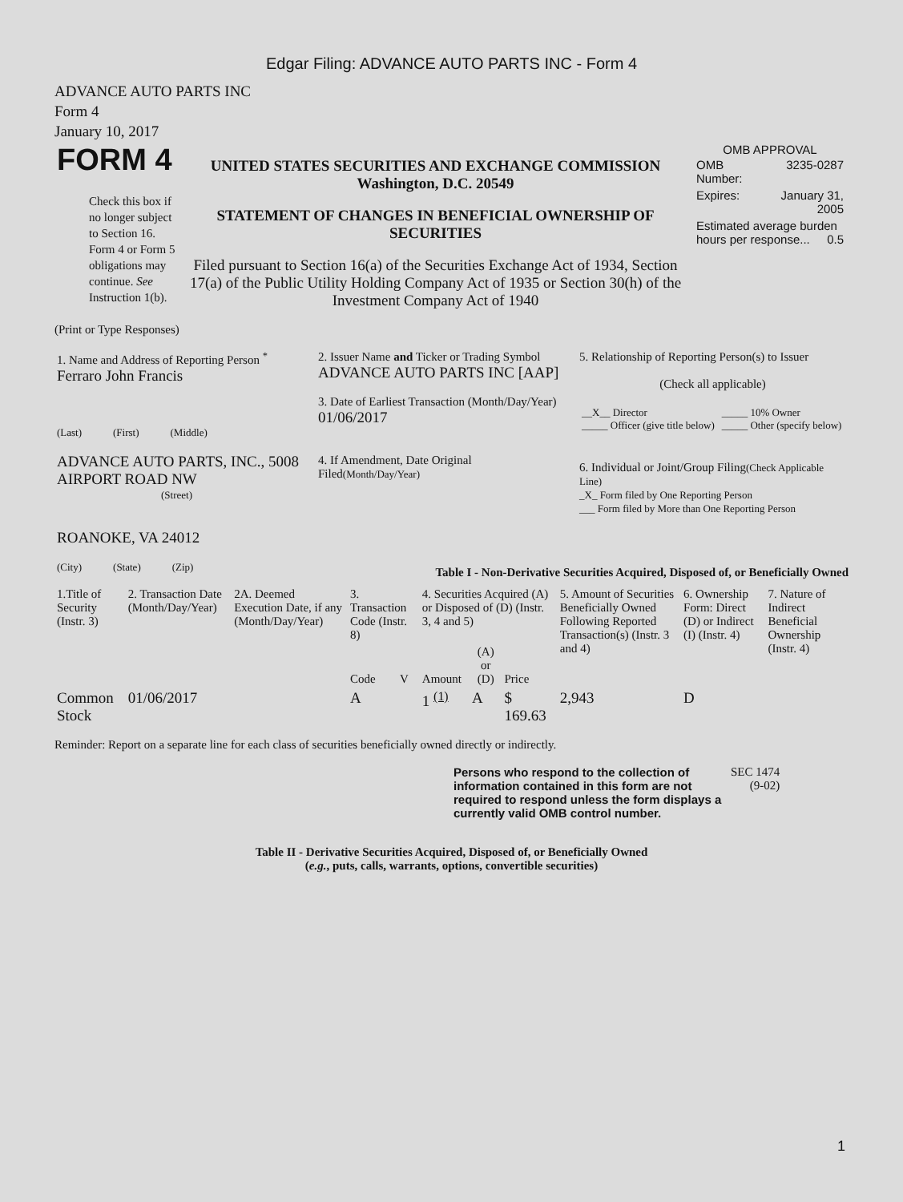Edgar Filing: ADVANCE AUTO PARTS INC - Form 4
ADVANCE AUTO PARTS INC
Form 4
January 10, 2017
| FORM 4 Check this box if no longer subject to Section 16. Form 4 or Form 5 obligations may continue. See Instruction 1(b). | UNITED STATES SECURITIES AND EXCHANGE COMMISSION Washington, D.C. 20549 STATEMENT OF CHANGES IN BENEFICIAL OWNERSHIP OF SECURITIES Filed pursuant to Section 16(a) of the Securities Exchange Act of 1934, Section 17(a) of the Public Utility Holding Company Act of 1935 or Section 30(h) of the Investment Company Act of 1940 | OMB APPROVAL / OMB Number: / 3235-0287 / / Expires: / January 31, 2005 / / Estimated average burden hours per response... 0.5 / / |
(Print or Type Responses)
| 1. Name and Address of Reporting Person <sup>*</sup> Ferraro John Francis (Last) (First) (Middle) ADVANCE AUTO PARTS, INC., 5008 AIRPORT ROAD NW (Street) ROANOKE, VA 24012 (City) (State) (Zip) | 2. Issuer Name and Ticker or Trading Symbol ADVANCE AUTO PARTS INC [AAP] 3. Date of Earliest Transaction (Month/Day/Year) 01/06/2017 4. If Amendment, Date Original Filed (Month/Day/Year) | 5. Relationship of Reporting Person(s) to Issuer (Check all applicable) / __X__ Director _____ Officer (give title below) / _____ 10% Owner _____ Other (specify below) / 6. Individual or Joint/Group Filing (Check Applicable Line) _X_ Form filed by One Reporting Person ___ Form filed by More than One Reporting Person |
Table I - Non-Derivative Securities Acquired, Disposed of, or Beneficially Owned
| 1.Title of Security (Instr. 3) | 2. Transaction Date (Month/Day/Year) | 2A. Deemed Execution Date, if any (Month/Day/Year) | 3. Transaction Code (Instr. 8) | | 4. Securities Acquired (A) or Disposed of (D) (Instr. 3, 4 and 5) | | | 5. Amount of Securities Beneficially Owned Following Reported Transaction(s) (Instr. 3 and 4) | 6. Ownership Form: Direct (D) or Indirect (I) (Instr. 4) | 7. Nature of Indirect Beneficial Ownership (Instr. 4) |
| --- | --- | --- | --- | --- | --- | --- | --- | --- | --- | --- |
| | | | Code | V | Amount | (A) or (D) | Price | | | |
| Common Stock | 01/06/2017 | | A | | 1 <sup>(1)</sup> | A | $ 169.63 | 2,943 | D | |
Reminder: Report on a separate line for each class of securities beneficially owned directly or indirectly.
| Persons who respond to the collection of information contained in this form are not required to respond unless the form displays a currently valid OMB control number. | SEC 1474 (9-02) |
Table II - Derivative Securities Acquired, Disposed of, or Beneficially Owned
(e.g., puts, calls, warrants, options, convertible securities)
1